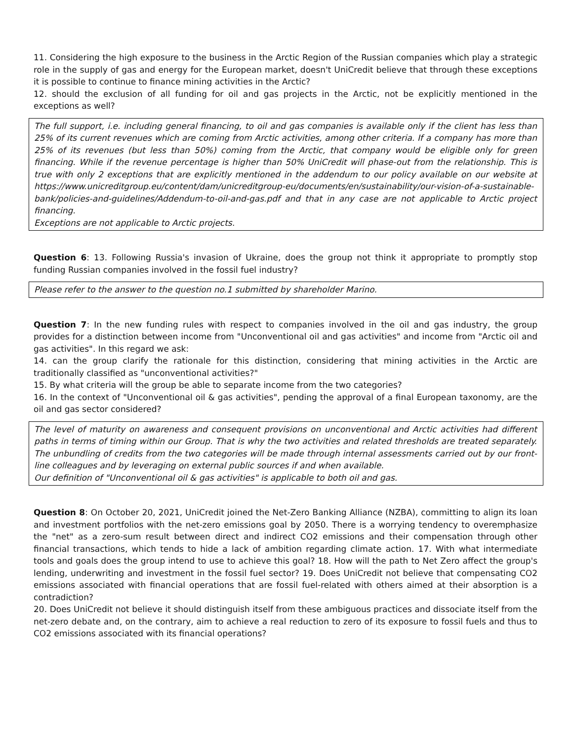11. Considering the high exposure to the business in the Arctic Region of the Russian companies which play a strategic role in the supply of gas and energy for the European market, doesn't UniCredit believe that through these exceptions it is possible to continue to finance mining activities in the Arctic?
12. should the exclusion of all funding for oil and gas projects in the Arctic, not be explicitly mentioned in the exceptions as well?
The full support, i.e. including general financing, to oil and gas companies is available only if the client has less than 25% of its current revenues which are coming from Arctic activities, among other criteria. If a company has more than 25% of its revenues (but less than 50%) coming from the Arctic, that company would be eligible only for green financing. While if the revenue percentage is higher than 50% UniCredit will phase-out from the relationship. This is true with only 2 exceptions that are explicitly mentioned in the addendum to our policy available on our website at https://www.unicreditgroup.eu/content/dam/unicreditgroup-eu/documents/en/sustainability/our-vision-of-a-sustainable-bank/policies-and-guidelines/Addendum-to-oil-and-gas.pdf and that in any case are not applicable to Arctic project financing.
Exceptions are not applicable to Arctic projects.
Question 6: 13. Following Russia's invasion of Ukraine, does the group not think it appropriate to promptly stop funding Russian companies involved in the fossil fuel industry?
Please refer to the answer to the question no.1 submitted by shareholder Marino.
Question 7: In the new funding rules with respect to companies involved in the oil and gas industry, the group provides for a distinction between income from "Unconventional oil and gas activities" and income from "Arctic oil and gas activities". In this regard we ask:
14. can the group clarify the rationale for this distinction, considering that mining activities in the Arctic are traditionally classified as "unconventional activities?"
15. By what criteria will the group be able to separate income from the two categories?
16. In the context of "Unconventional oil & gas activities", pending the approval of a final European taxonomy, are the oil and gas sector considered?
The level of maturity on awareness and consequent provisions on unconventional and Arctic activities had different paths in terms of timing within our Group. That is why the two activities and related thresholds are treated separately. The unbundling of credits from the two categories will be made through internal assessments carried out by our front-line colleagues and by leveraging on external public sources if and when available.
Our definition of "Unconventional oil & gas activities" is applicable to both oil and gas.
Question 8: On October 20, 2021, UniCredit joined the Net-Zero Banking Alliance (NZBA), committing to align its loan and investment portfolios with the net-zero emissions goal by 2050. There is a worrying tendency to overemphasize the "net" as a zero-sum result between direct and indirect CO2 emissions and their compensation through other financial transactions, which tends to hide a lack of ambition regarding climate action. 17. With what intermediate tools and goals does the group intend to use to achieve this goal? 18. How will the path to Net Zero affect the group's lending, underwriting and investment in the fossil fuel sector? 19. Does UniCredit not believe that compensating CO2 emissions associated with financial operations that are fossil fuel-related with others aimed at their absorption is a contradiction?
20. Does UniCredit not believe it should distinguish itself from these ambiguous practices and dissociate itself from the net-zero debate and, on the contrary, aim to achieve a real reduction to zero of its exposure to fossil fuels and thus to CO2 emissions associated with its financial operations?